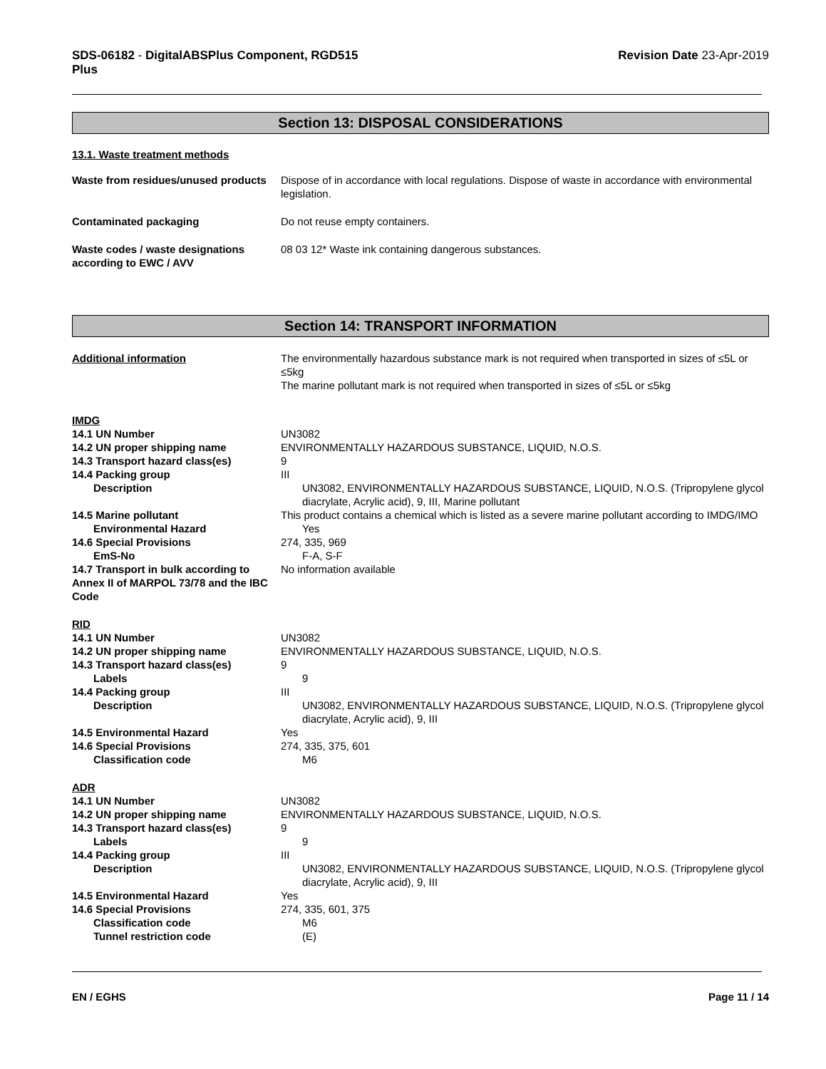SDS-06182 - DigitalABSPlus Component, RGD515
Plus
Revision Date 23-Apr-2019
Section 13: DISPOSAL CONSIDERATIONS
13.1. Waste treatment methods
Waste from residues/unused products
Dispose of in accordance with local regulations. Dispose of waste in accordance with environmental legislation.
Contaminated packaging Do not reuse empty containers.
Waste codes / waste designations according to EWC / AVV
08 03 12* Waste ink containing dangerous substances.
Section 14: TRANSPORT INFORMATION
Additional information The environmentally hazardous substance mark is not required when transported in sizes of ≤5L or ≤5kg
The marine pollutant mark is not required when transported in sizes of ≤5L or ≤5kg
IMDG
14.1 UN Number UN3082
14.2 UN proper shipping name ENVIRONMENTALLY HAZARDOUS SUBSTANCE, LIQUID, N.O.S.
14.3 Transport hazard class(es) 9
14.4 Packing group III
Description UN3082, ENVIRONMENTALLY HAZARDOUS SUBSTANCE, LIQUID, N.O.S. (Tripropylene glycol diacrylate, Acrylic acid), 9, III, Marine pollutant
14.5 Marine pollutant This product contains a chemical which is listed as a severe marine pollutant according to IMDG/IMO
Environmental Hazard Yes
14.6 Special Provisions 274, 335, 969
EmS-No F-A, S-F
14.7 Transport in bulk according to Annex II of MARPOL 73/78 and the IBC Code
No information available
RID
14.1 UN Number UN3082
14.2 UN proper shipping name ENVIRONMENTALLY HAZARDOUS SUBSTANCE, LIQUID, N.O.S.
14.3 Transport hazard class(es) 9
Labels 9
14.4 Packing group III
Description UN3082, ENVIRONMENTALLY HAZARDOUS SUBSTANCE, LIQUID, N.O.S. (Tripropylene glycol diacrylate, Acrylic acid), 9, III
14.5 Environmental Hazard Yes
14.6 Special Provisions 274, 335, 375, 601
Classification code M6
ADR
14.1 UN Number UN3082
14.2 UN proper shipping name ENVIRONMENTALLY HAZARDOUS SUBSTANCE, LIQUID, N.O.S.
14.3 Transport hazard class(es) 9
Labels 9
14.4 Packing group III
Description UN3082, ENVIRONMENTALLY HAZARDOUS SUBSTANCE, LIQUID, N.O.S. (Tripropylene glycol diacrylate, Acrylic acid), 9, III
14.5 Environmental Hazard Yes
14.6 Special Provisions 274, 335, 601, 375
Classification code M6
Tunnel restriction code (E)
EN / EGHS Page 11 / 14